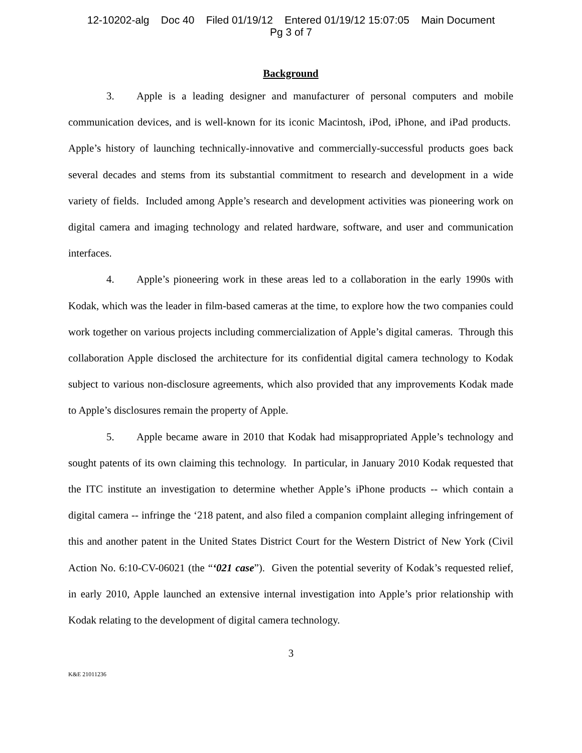12-10202-alg Doc 40 Filed 01/19/12 Entered 01/19/12 15:07:05 Main Document
Pg 3 of 7
Background
3. Apple is a leading designer and manufacturer of personal computers and mobile communication devices, and is well-known for its iconic Macintosh, iPod, iPhone, and iPad products. Apple’s history of launching technically-innovative and commercially-successful products goes back several decades and stems from its substantial commitment to research and development in a wide variety of fields. Included among Apple’s research and development activities was pioneering work on digital camera and imaging technology and related hardware, software, and user and communication interfaces.
4. Apple’s pioneering work in these areas led to a collaboration in the early 1990s with Kodak, which was the leader in film-based cameras at the time, to explore how the two companies could work together on various projects including commercialization of Apple’s digital cameras. Through this collaboration Apple disclosed the architecture for its confidential digital camera technology to Kodak subject to various non-disclosure agreements, which also provided that any improvements Kodak made to Apple’s disclosures remain the property of Apple.
5. Apple became aware in 2010 that Kodak had misappropriated Apple’s technology and sought patents of its own claiming this technology. In particular, in January 2010 Kodak requested that the ITC institute an investigation to determine whether Apple’s iPhone products -- which contain a digital camera -- infringe the ‘218 patent, and also filed a companion complaint alleging infringement of this and another patent in the United States District Court for the Western District of New York (Civil Action No. 6:10-CV-06021 (the “‘021 case”). Given the potential severity of Kodak’s requested relief, in early 2010, Apple launched an extensive internal investigation into Apple’s prior relationship with Kodak relating to the development of digital camera technology.
3
K&E 21011236